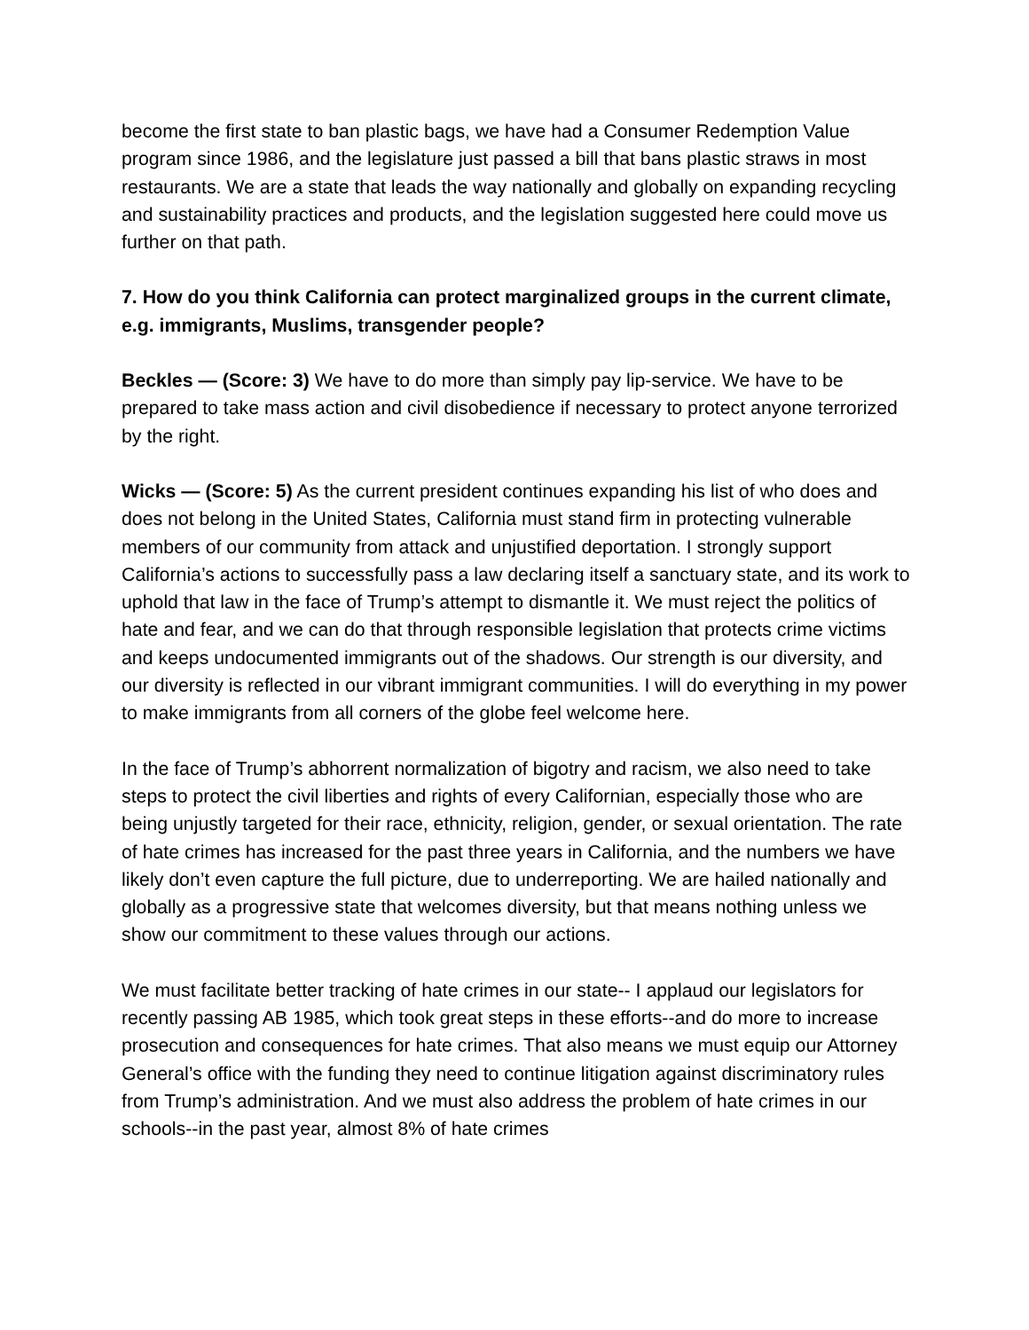become the first state to ban plastic bags, we have had a Consumer Redemption Value program since 1986, and the legislature just passed a bill that bans plastic straws in most restaurants. We are a state that leads the way nationally and globally on expanding recycling and sustainability practices and products, and the legislation suggested here could move us further on that path.
7. How do you think California can protect marginalized groups in the current climate, e.g. immigrants, Muslims, transgender people?
Beckles — (Score: 3) We have to do more than simply pay lip-service. We have to be prepared to take mass action and civil disobedience if necessary to protect anyone terrorized by the right.
Wicks — (Score: 5) As the current president continues expanding his list of who does and does not belong in the United States, California must stand firm in protecting vulnerable members of our community from attack and unjustified deportation. I strongly support California’s actions to successfully pass a law declaring itself a sanctuary state, and its work to uphold that law in the face of Trump’s attempt to dismantle it. We must reject the politics of hate and fear, and we can do that through responsible legislation that protects crime victims and keeps undocumented immigrants out of the shadows. Our strength is our diversity, and our diversity is reflected in our vibrant immigrant communities. I will do everything in my power to make immigrants from all corners of the globe feel welcome here.
In the face of Trump’s abhorrent normalization of bigotry and racism, we also need to take steps to protect the civil liberties and rights of every Californian, especially those who are being unjustly targeted for their race, ethnicity, religion, gender, or sexual orientation. The rate of hate crimes has increased for the past three years in California, and the numbers we have likely don’t even capture the full picture, due to underreporting. We are hailed nationally and globally as a progressive state that welcomes diversity, but that means nothing unless we show our commitment to these values through our actions.
We must facilitate better tracking of hate crimes in our state-- I applaud our legislators for recently passing AB 1985, which took great steps in these efforts--and do more to increase prosecution and consequences for hate crimes. That also means we must equip our Attorney General’s office with the funding they need to continue litigation against discriminatory rules from Trump’s administration. And we must also address the problem of hate crimes in our schools--in the past year, almost 8% of hate crimes